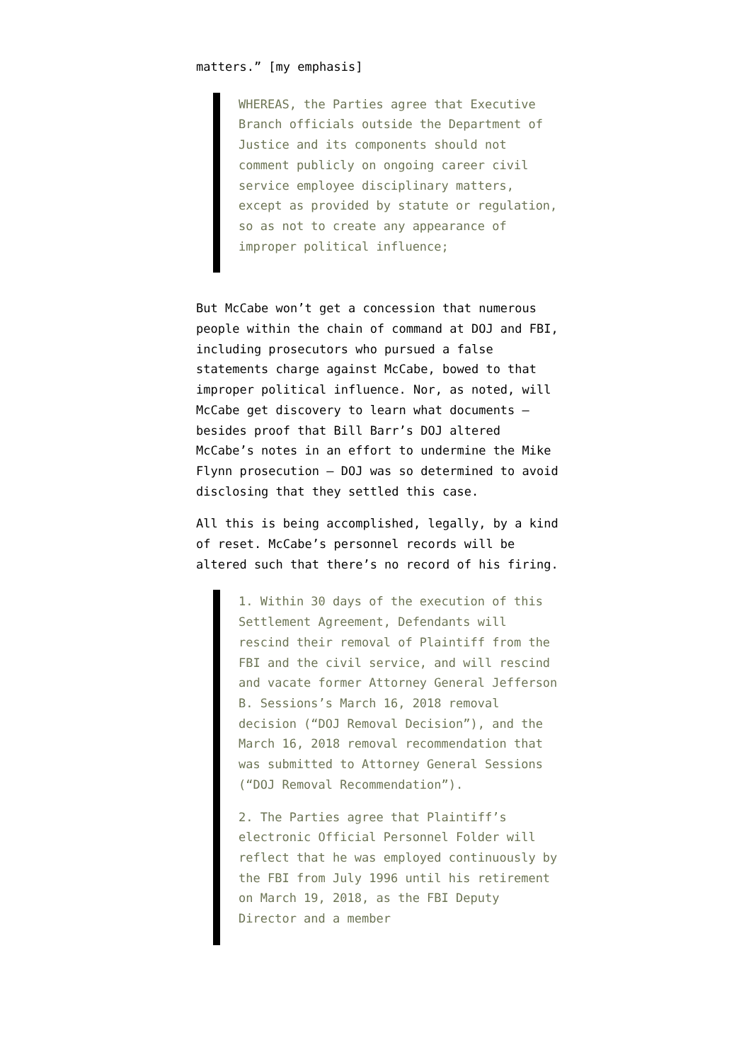matters.” [my emphasis]
WHEREAS, the Parties agree that Executive Branch officials outside the Department of Justice and its components should not comment publicly on ongoing career civil service employee disciplinary matters, except as provided by statute or regulation, so as not to create any appearance of improper political influence;
But McCabe won’t get a concession that numerous people within the chain of command at DOJ and FBI, including prosecutors who pursued a false statements charge against McCabe, bowed to that improper political influence. Nor, as noted, will McCabe get discovery to learn what documents — besides proof that Bill Barr’s DOJ altered McCabe’s notes in an effort to undermine the Mike Flynn prosecution — DOJ was so determined to avoid disclosing that they settled this case.
All this is being accomplished, legally, by a kind of reset. McCabe’s personnel records will be altered such that there’s no record of his firing.
1. Within 30 days of the execution of this Settlement Agreement, Defendants will rescind their removal of Plaintiff from the FBI and the civil service, and will rescind and vacate former Attorney General Jefferson B. Sessions’s March 16, 2018 removal decision (“DOJ Removal Decision”), and the March 16, 2018 removal recommendation that was submitted to Attorney General Sessions (“DOJ Removal Recommendation”).
2. The Parties agree that Plaintiff’s electronic Official Personnel Folder will reflect that he was employed continuously by the FBI from July 1996 until his retirement on March 19, 2018, as the FBI Deputy Director and a member